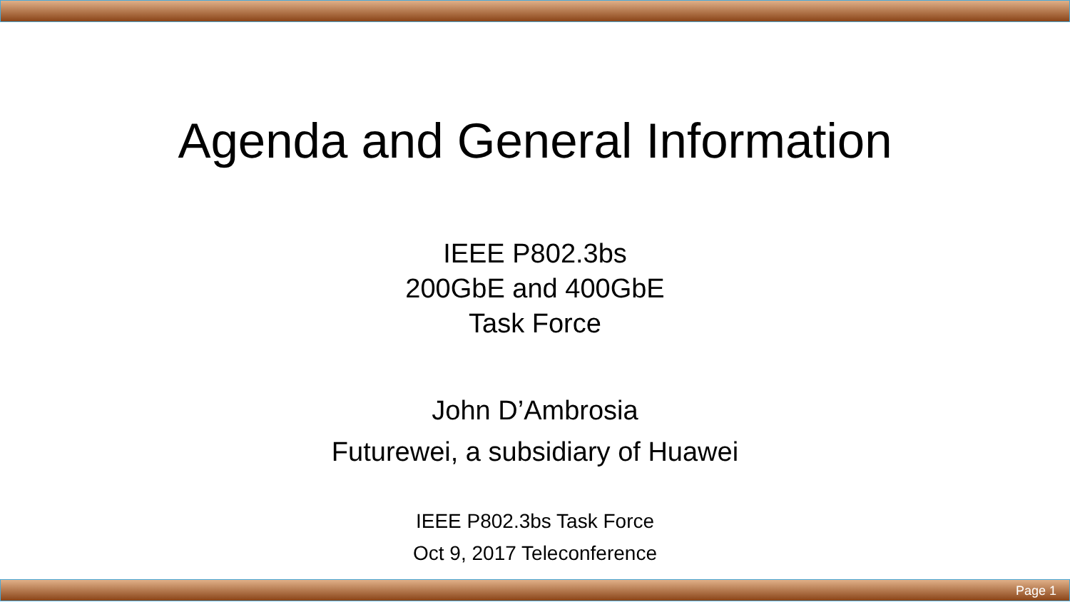Agenda and General Information
IEEE P802.3bs
200GbE and 400GbE
Task Force
John D’Ambrosia
Futurewei, a subsidiary of Huawei
IEEE P802.3bs Task Force
Oct 9, 2017 Teleconference
Page 1